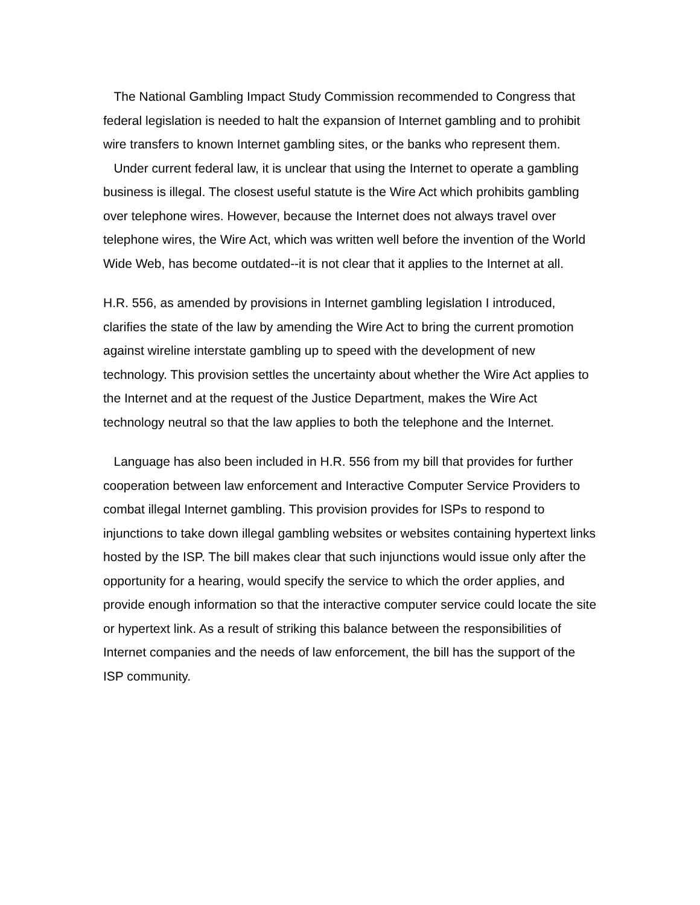The National Gambling Impact Study Commission recommended to Congress that federal legislation is needed to halt the expansion of Internet gambling and to prohibit wire transfers to known Internet gambling sites, or the banks who represent them.
Under current federal law, it is unclear that using the Internet to operate a gambling business is illegal. The closest useful statute is the Wire Act which prohibits gambling over telephone wires. However, because the Internet does not always travel over telephone wires, the Wire Act, which was written well before the invention of the World Wide Web, has become outdated--it is not clear that it applies to the Internet at all.
H.R. 556, as amended by provisions in Internet gambling legislation I introduced, clarifies the state of the law by amending the Wire Act to bring the current promotion against wireline interstate gambling up to speed with the development of new technology. This provision settles the uncertainty about whether the Wire Act applies to the Internet and at the request of the Justice Department, makes the Wire Act technology neutral so that the law applies to both the telephone and the Internet.
Language has also been included in H.R. 556 from my bill that provides for further cooperation between law enforcement and Interactive Computer Service Providers to combat illegal Internet gambling. This provision provides for ISPs to respond to injunctions to take down illegal gambling websites or websites containing hypertext links hosted by the ISP. The bill makes clear that such injunctions would issue only after the opportunity for a hearing, would specify the service to which the order applies, and provide enough information so that the interactive computer service could locate the site or hypertext link. As a result of striking this balance between the responsibilities of Internet companies and the needs of law enforcement, the bill has the support of the ISP community.